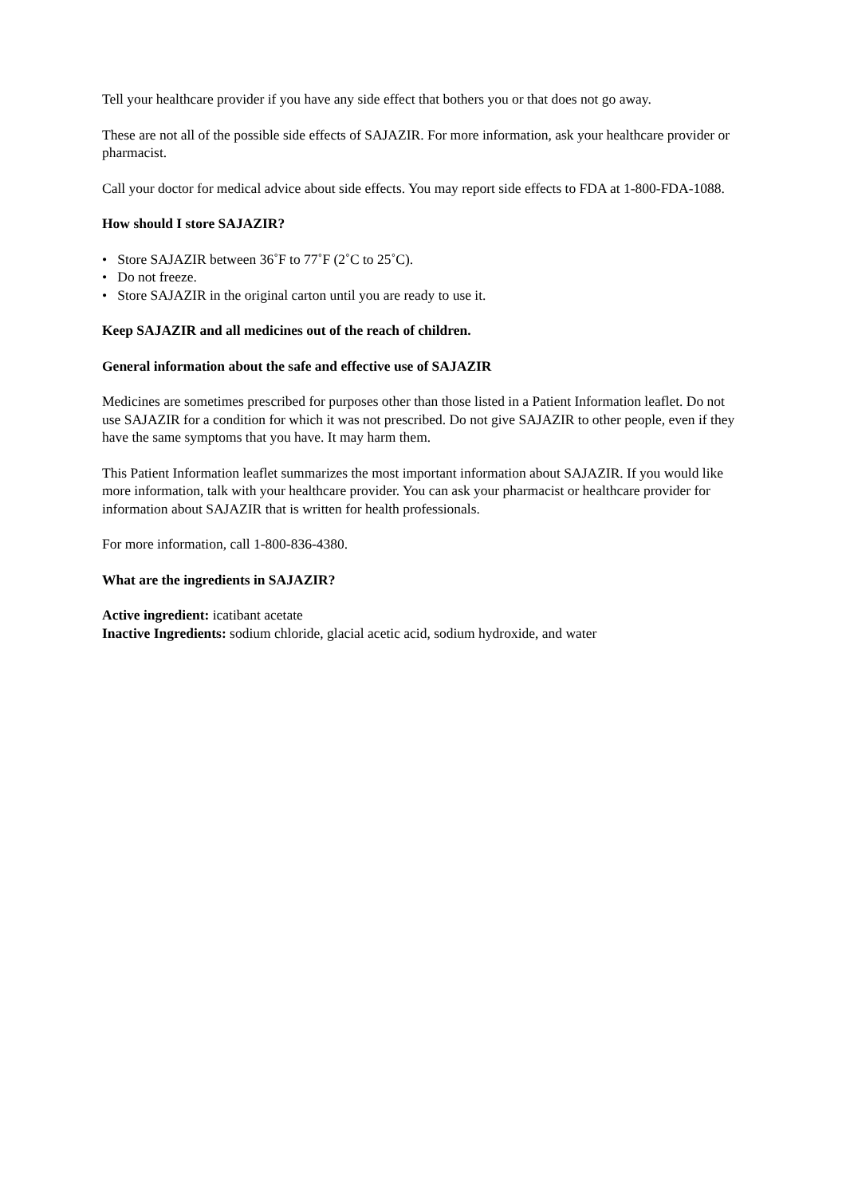Tell your healthcare provider if you have any side effect that bothers you or that does not go away.
These are not all of the possible side effects of SAJAZIR. For more information, ask your healthcare provider or pharmacist.
Call your doctor for medical advice about side effects. You may report side effects to FDA at 1-800-FDA-1088.
How should I store SAJAZIR?
• Store SAJAZIR between 36˚F to 77˚F (2˚C to 25˚C).
• Do not freeze.
• Store SAJAZIR in the original carton until you are ready to use it.
Keep SAJAZIR and all medicines out of the reach of children.
General information about the safe and effective use of SAJAZIR
Medicines are sometimes prescribed for purposes other than those listed in a Patient Information leaflet. Do not use SAJAZIR for a condition for which it was not prescribed. Do not give SAJAZIR to other people, even if they have the same symptoms that you have. It may harm them.
This Patient Information leaflet summarizes the most important information about SAJAZIR. If you would like more information, talk with your healthcare provider. You can ask your pharmacist or healthcare provider for information about SAJAZIR that is written for health professionals.
For more information, call 1-800-836-4380.
What are the ingredients in SAJAZIR?
Active ingredient: icatibant acetate
Inactive Ingredients: sodium chloride, glacial acetic acid, sodium hydroxide, and water